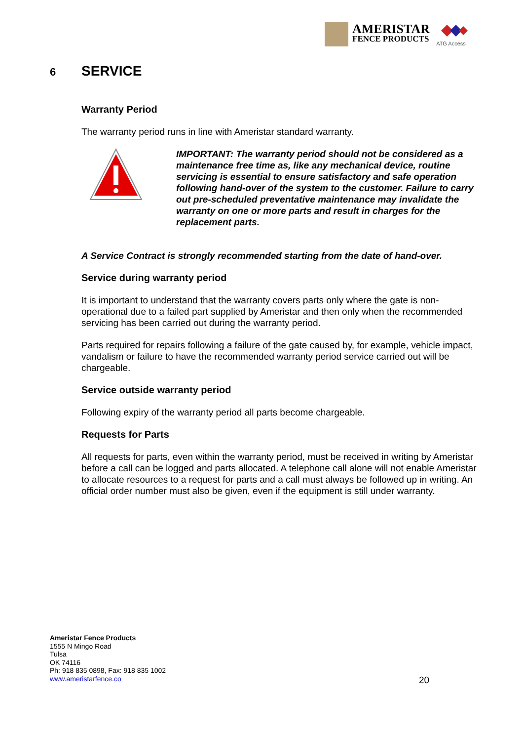AMERISTAR
FENCE PRODUCTS
ATG Access
6 SERVICE
Warranty Period
The warranty period runs in line with Ameristar standard warranty.
IMPORTANT: The warranty period should not be considered as a maintenance free time as, like any mechanical device, routine servicing is essential to ensure satisfactory and safe operation following hand-over of the system to the customer. Failure to carry out pre-scheduled preventative maintenance may invalidate the warranty on one or more parts and result in charges for the replacement parts.
A Service Contract is strongly recommended starting from the date of hand-over.
Service during warranty period
It is important to understand that the warranty covers parts only where the gate is non-operational due to a failed part supplied by Ameristar and then only when the recommended servicing has been carried out during the warranty period.
Parts required for repairs following a failure of the gate caused by, for example, vehicle impact, vandalism or failure to have the recommended warranty period service carried out will be chargeable.
Service outside warranty period
Following expiry of the warranty period all parts become chargeable.
Requests for Parts
All requests for parts, even within the warranty period, must be received in writing by Ameristar before a call can be logged and parts allocated. A telephone call alone will not enable Ameristar to allocate resources to a request for parts and a call must always be followed up in writing. An official order number must also be given, even if the equipment is still under warranty.
Ameristar Fence Products
1555 N Mingo Road
Tulsa
OK 74116
Ph: 918 835 0898, Fax: 918 835 1002
www.ameristarfence.co
20